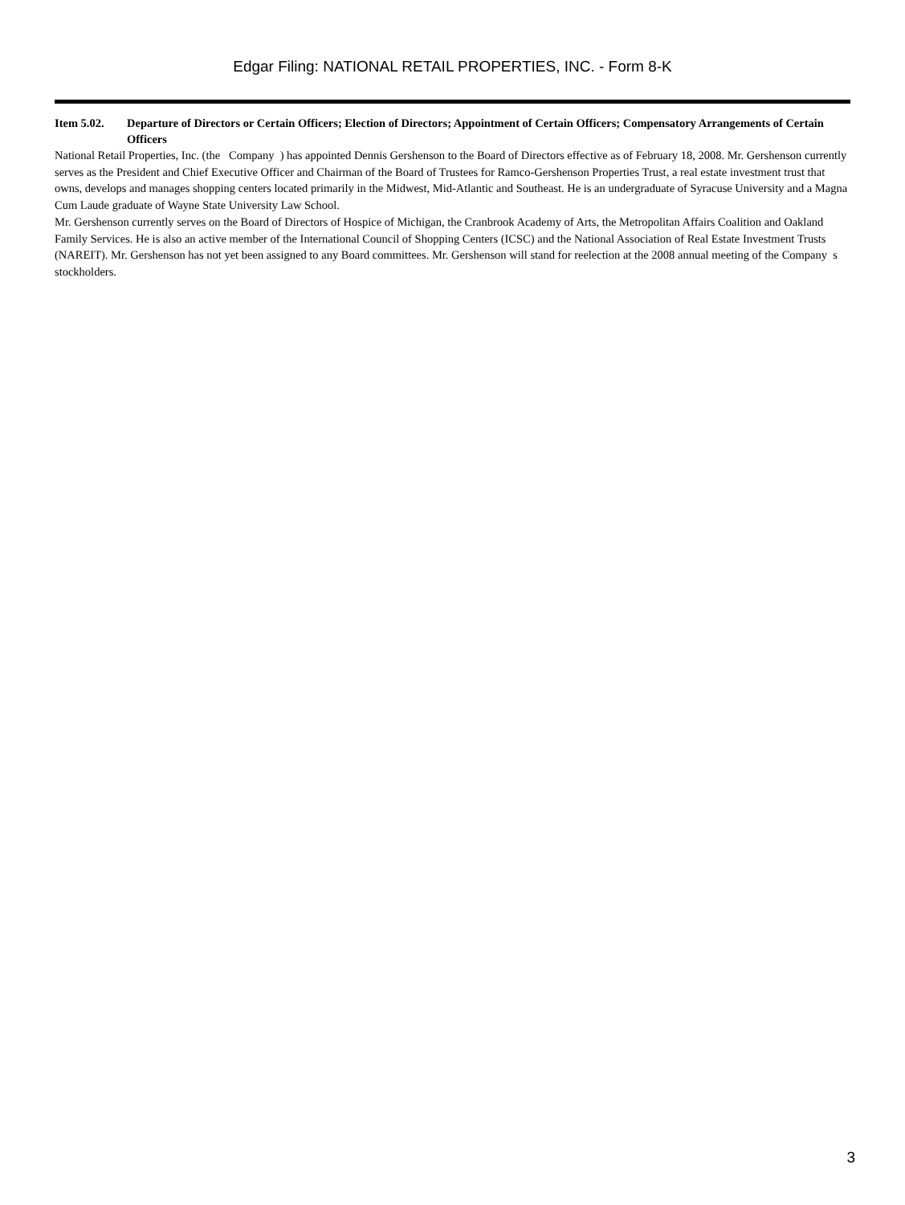Edgar Filing: NATIONAL RETAIL PROPERTIES, INC. - Form 8-K
Item 5.02. Departure of Directors or Certain Officers; Election of Directors; Appointment of Certain Officers; Compensatory Arrangements of Certain Officers
National Retail Properties, Inc. (the Company ) has appointed Dennis Gershenson to the Board of Directors effective as of February 18, 2008. Mr. Gershenson currently serves as the President and Chief Executive Officer and Chairman of the Board of Trustees for Ramco-Gershenson Properties Trust, a real estate investment trust that owns, develops and manages shopping centers located primarily in the Midwest, Mid-Atlantic and Southeast. He is an undergraduate of Syracuse University and a Magna Cum Laude graduate of Wayne State University Law School.
Mr. Gershenson currently serves on the Board of Directors of Hospice of Michigan, the Cranbrook Academy of Arts, the Metropolitan Affairs Coalition and Oakland Family Services. He is also an active member of the International Council of Shopping Centers (ICSC) and the National Association of Real Estate Investment Trusts (NAREIT). Mr. Gershenson has not yet been assigned to any Board committees. Mr. Gershenson will stand for reelection at the 2008 annual meeting of the Company s stockholders.
3